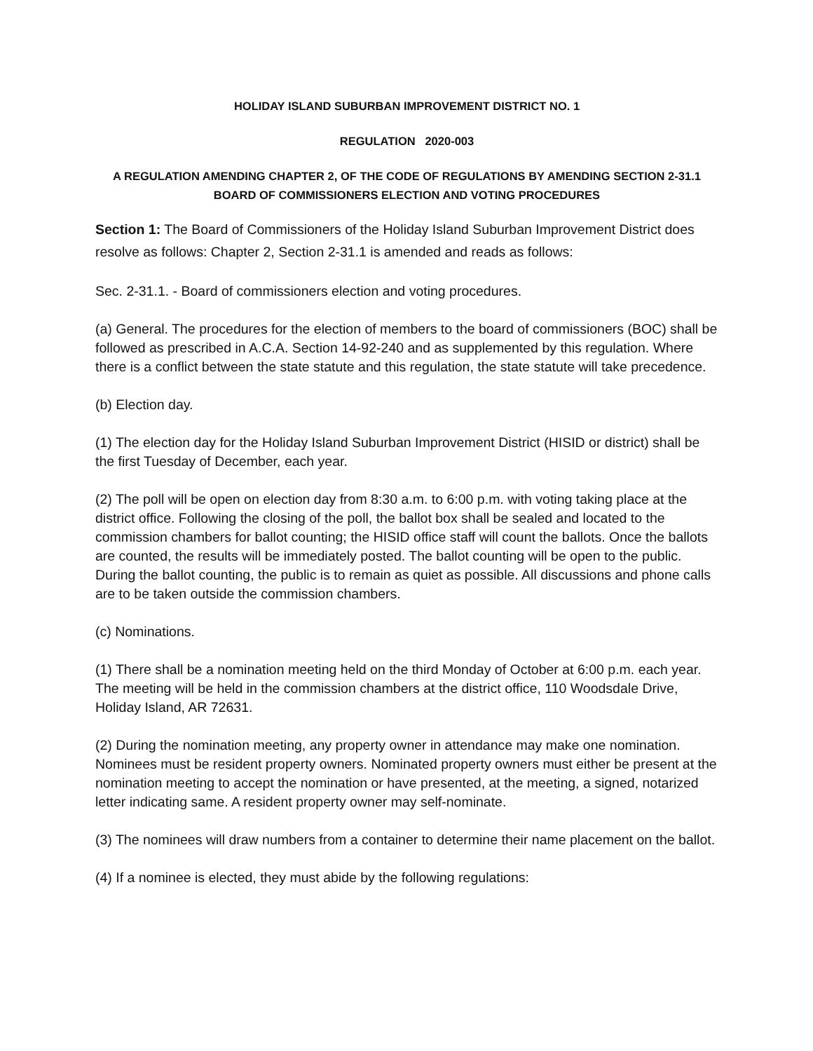HOLIDAY ISLAND SUBURBAN IMPROVEMENT DISTRICT NO. 1
REGULATION 2020-003
A REGULATION AMENDING CHAPTER 2, OF THE CODE OF REGULATIONS BY AMENDING SECTION 2-31.1 BOARD OF COMMISSIONERS ELECTION AND VOTING PROCEDURES
Section 1: The Board of Commissioners of the Holiday Island Suburban Improvement District does resolve as follows: Chapter 2, Section 2-31.1 is amended and reads as follows:
Sec. 2-31.1. - Board of commissioners election and voting procedures.
(a) General. The procedures for the election of members to the board of commissioners (BOC) shall be followed as prescribed in A.C.A. Section 14-92-240 and as supplemented by this regulation. Where there is a conflict between the state statute and this regulation, the state statute will take precedence.
(b) Election day.
(1) The election day for the Holiday Island Suburban Improvement District (HISID or district) shall be the first Tuesday of December, each year.
(2) The poll will be open on election day from 8:30 a.m. to 6:00 p.m. with voting taking place at the district office. Following the closing of the poll, the ballot box shall be sealed and located to the commission chambers for ballot counting; the HISID office staff will count the ballots. Once the ballots are counted, the results will be immediately posted. The ballot counting will be open to the public. During the ballot counting, the public is to remain as quiet as possible. All discussions and phone calls are to be taken outside the commission chambers.
(c) Nominations.
(1) There shall be a nomination meeting held on the third Monday of October at 6:00 p.m. each year. The meeting will be held in the commission chambers at the district office, 110 Woodsdale Drive, Holiday Island, AR 72631.
(2) During the nomination meeting, any property owner in attendance may make one nomination. Nominees must be resident property owners. Nominated property owners must either be present at the nomination meeting to accept the nomination or have presented, at the meeting, a signed, notarized letter indicating same. A resident property owner may self-nominate.
(3) The nominees will draw numbers from a container to determine their name placement on the ballot.
(4) If a nominee is elected, they must abide by the following regulations: